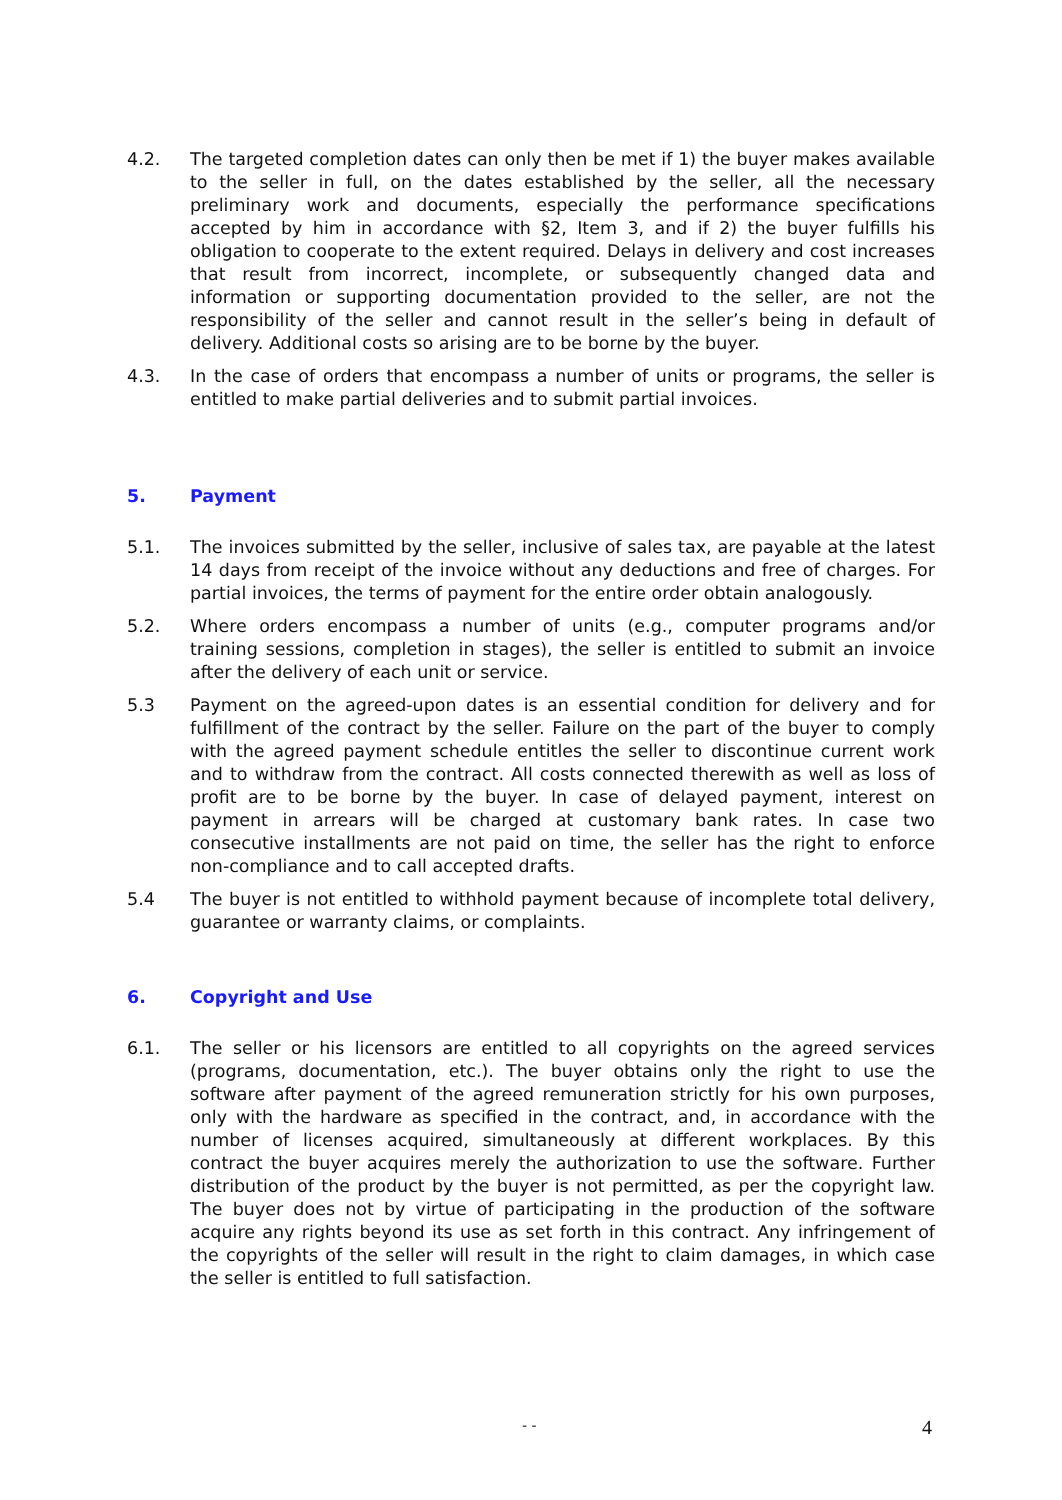4.2. The targeted completion dates can only then be met if 1) the buyer makes available to the seller in full, on the dates established by the seller, all the necessary preliminary work and documents, especially the performance specifications accepted by him in accordance with §2, Item 3, and if 2) the buyer fulfills his obligation to cooperate to the extent required. Delays in delivery and cost increases that result from incorrect, incomplete, or subsequently changed data and information or supporting documentation provided to the seller, are not the responsibility of the seller and cannot result in the seller’s being in default of delivery. Additional costs so arising are to be borne by the buyer.
4.3. In the case of orders that encompass a number of units or programs, the seller is entitled to make partial deliveries and to submit partial invoices.
5. Payment
5.1. The invoices submitted by the seller, inclusive of sales tax, are payable at the latest 14 days from receipt of the invoice without any deductions and free of charges. For partial invoices, the terms of payment for the entire order obtain analogously.
5.2. Where orders encompass a number of units (e.g., computer programs and/or training sessions, completion in stages), the seller is entitled to submit an invoice after the delivery of each unit or service.
5.3 Payment on the agreed-upon dates is an essential condition for delivery and for fulfillment of the contract by the seller. Failure on the part of the buyer to comply with the agreed payment schedule entitles the seller to discontinue current work and to withdraw from the contract. All costs connected therewith as well as loss of profit are to be borne by the buyer. In case of delayed payment, interest on payment in arrears will be charged at customary bank rates. In case two consecutive installments are not paid on time, the seller has the right to enforce non-compliance and to call accepted drafts.
5.4 The buyer is not entitled to withhold payment because of incomplete total delivery, guarantee or warranty claims, or complaints.
6. Copyright and Use
6.1. The seller or his licensors are entitled to all copyrights on the agreed services (programs, documentation, etc.). The buyer obtains only the right to use the software after payment of the agreed remuneration strictly for his own purposes, only with the hardware as specified in the contract, and, in accordance with the number of licenses acquired, simultaneously at different workplaces. By this contract the buyer acquires merely the authorization to use the software. Further distribution of the product by the buyer is not permitted, as per the copyright law. The buyer does not by virtue of participating in the production of the software acquire any rights beyond its use as set forth in this contract. Any infringement of the copyrights of the seller will result in the right to claim damages, in which case the seller is entitled to full satisfaction.
- - 4